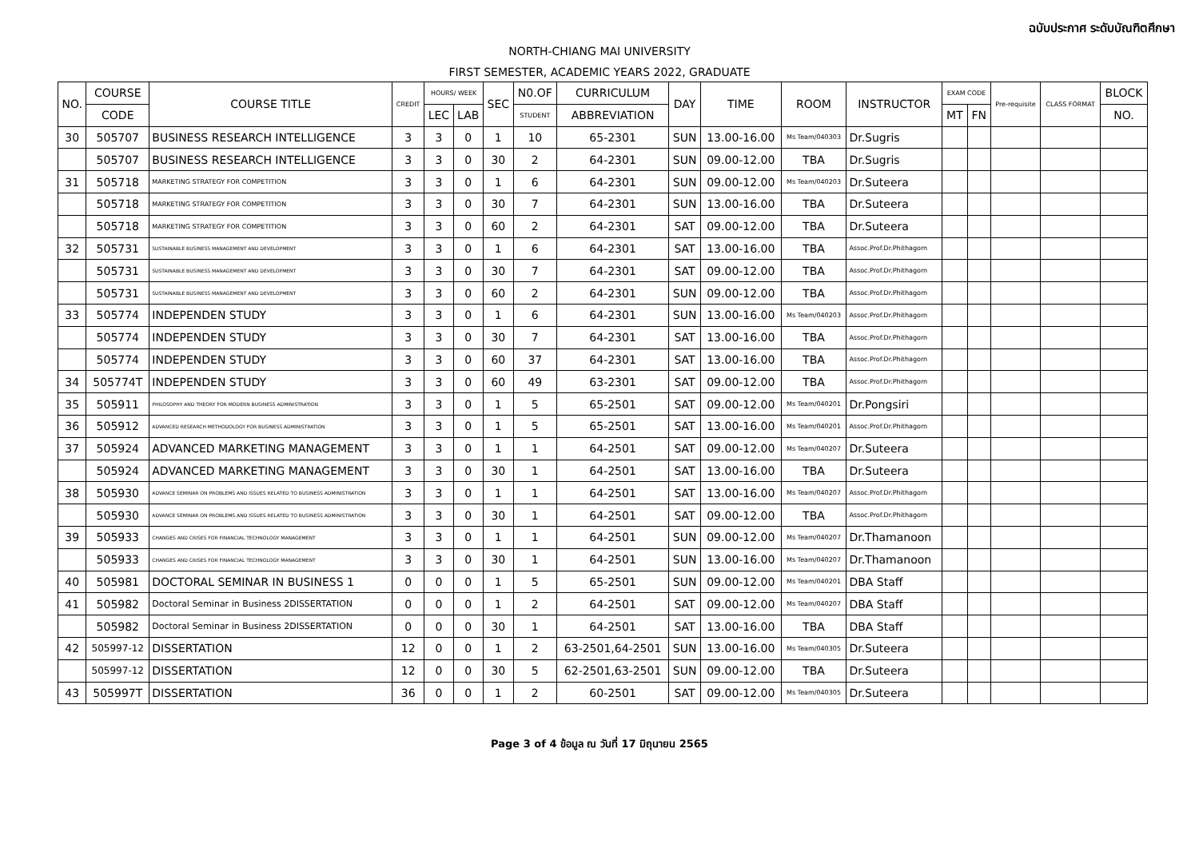ฉบับประกาศ ระดับบัณฑิตศึกษา
NORTH-CHIANG MAI UNIVERSITY
FIRST SEMESTER, ACADEMIC YEARS 2022, GRADUATE
| NO. | COURSE | COURSE TITLE | CREDIT | HOURS/ WEEK | | SEC | N0.OF | CURRICULUM | DAY | TIME | ROOM | INSTRUCTOR | EXAM CODE | | Pre-requisite | CLASS FORMAT | BLOCK |
| --- | --- | --- | --- | --- | --- | --- | --- | --- | --- | --- | --- | --- | --- | --- | --- | --- | --- |
| | CODE | | | LEC | LAB | | STUDENT | ABBREVIATION | | | | | MT | FN | | | NO. |
| 30 | 505707 | BUSINESS RESEARCH INTELLIGENCE | 3 | 3 | 0 | 1 | 10 | 65-2301 | SUN | 13.00-16.00 | Ms Team/040303 | Dr.Sugris | | | | | |
| | 505707 | BUSINESS RESEARCH INTELLIGENCE | 3 | 3 | 0 | 30 | 2 | 64-2301 | SUN | 09.00-12.00 | TBA | Dr.Sugris | | | | | |
| 31 | 505718 | MARKETING STRATEGY FOR COMPETITION | 3 | 3 | 0 | 1 | 6 | 64-2301 | SUN | 09.00-12.00 | Ms Team/040203 | Dr.Suteera | | | | | |
| | 505718 | MARKETING STRATEGY FOR COMPETITION | 3 | 3 | 0 | 30 | 7 | 64-2301 | SUN | 13.00-16.00 | TBA | Dr.Suteera | | | | | |
| | 505718 | MARKETING STRATEGY FOR COMPETITION | 3 | 3 | 0 | 60 | 2 | 64-2301 | SAT | 09.00-12.00 | TBA | Dr.Suteera | | | | | |
| 32 | 505731 | SUSTAINABLE BUSINESS MANAGEMENT AND DEVELOPMENT | 3 | 3 | 0 | 1 | 6 | 64-2301 | SAT | 13.00-16.00 | TBA | Assoc.Prof.Dr.Phithagorn | | | | | |
| | 505731 | SUSTAINABLE BUSINESS MANAGEMENT AND DEVELOPMENT | 3 | 3 | 0 | 30 | 7 | 64-2301 | SAT | 09.00-12.00 | TBA | Assoc.Prof.Dr.Phithagorn | | | | | |
| | 505731 | SUSTAINABLE BUSINESS MANAGEMENT AND DEVELOPMENT | 3 | 3 | 0 | 60 | 2 | 64-2301 | SUN | 09.00-12.00 | TBA | Assoc.Prof.Dr.Phithagorn | | | | | |
| 33 | 505774 | INDEPENDEN STUDY | 3 | 3 | 0 | 1 | 6 | 64-2301 | SUN | 13.00-16.00 | Ms Team/040203 | Assoc.Prof.Dr.Phithagorn | | | | | |
| | 505774 | INDEPENDEN STUDY | 3 | 3 | 0 | 30 | 7 | 64-2301 | SAT | 13.00-16.00 | TBA | Assoc.Prof.Dr.Phithagorn | | | | | |
| | 505774 | INDEPENDEN STUDY | 3 | 3 | 0 | 60 | 37 | 64-2301 | SAT | 13.00-16.00 | TBA | Assoc.Prof.Dr.Phithagorn | | | | | |
| 34 | 505774T | INDEPENDEN STUDY | 3 | 3 | 0 | 60 | 49 | 63-2301 | SAT | 09.00-12.00 | TBA | Assoc.Prof.Dr.Phithagorn | | | | | |
| 35 | 505911 | PHILOSOPHY AND THEORY FOR MODERN BUSINESS ADMINISTRATION | 3 | 3 | 0 | 1 | 5 | 65-2501 | SAT | 09.00-12.00 | Ms Team/040201 | Dr.Pongsiri | | | | | |
| 36 | 505912 | ADVANCED RESEARCH METHODOLOGY FOR BUSINESS ADMINISTRATION | 3 | 3 | 0 | 1 | 5 | 65-2501 | SAT | 13.00-16.00 | Ms Team/040201 | Assoc.Prof.Dr.Phithagorn | | | | | |
| 37 | 505924 | ADVANCED MARKETING MANAGEMENT | 3 | 3 | 0 | 1 | 1 | 64-2501 | SAT | 09.00-12.00 | Ms Team/040207 | Dr.Suteera | | | | | |
| | 505924 | ADVANCED MARKETING MANAGEMENT | 3 | 3 | 0 | 30 | 1 | 64-2501 | SAT | 13.00-16.00 | TBA | Dr.Suteera | | | | | |
| 38 | 505930 | ADVANCE SEMINAR ON PROBLEMS AND ISSUES RELATED TO BUSINESS ADMINISTRATION | 3 | 3 | 0 | 1 | 1 | 64-2501 | SAT | 13.00-16.00 | Ms Team/040207 | Assoc.Prof.Dr.Phithagorn | | | | | |
| | 505930 | ADVANCE SEMINAR ON PROBLEMS AND ISSUES RELATED TO BUSINESS ADMINISTRATION | 3 | 3 | 0 | 30 | 1 | 64-2501 | SAT | 09.00-12.00 | TBA | Assoc.Prof.Dr.Phithagorn | | | | | |
| 39 | 505933 | CHANGES AND CRISES FOR FINANCIAL TECHNOLOGY MANAGEMENT | 3 | 3 | 0 | 1 | 1 | 64-2501 | SUN | 09.00-12.00 | Ms Team/040207 | Dr.Thamanoon | | | | | |
| | 505933 | CHANGES AND CRISES FOR FINANCIAL TECHNOLOGY MANAGEMENT | 3 | 3 | 0 | 30 | 1 | 64-2501 | SUN | 13.00-16.00 | Ms Team/040207 | Dr.Thamanoon | | | | | |
| 40 | 505981 | DOCTORAL SEMINAR IN BUSINESS 1 | 0 | 0 | 0 | 1 | 5 | 65-2501 | SUN | 09.00-12.00 | Ms Team/040201 | DBA Staff | | | | | |
| 41 | 505982 | Doctoral Seminar in Business 2DISSERTATION | 0 | 0 | 0 | 1 | 2 | 64-2501 | SAT | 09.00-12.00 | Ms Team/040207 | DBA Staff | | | | | |
| | 505982 | Doctoral Seminar in Business 2DISSERTATION | 0 | 0 | 0 | 30 | 1 | 64-2501 | SAT | 13.00-16.00 | TBA | DBA Staff | | | | | |
| 42 | 505997-12 | DISSERTATION | 12 | 0 | 0 | 1 | 2 | 63-2501,64-2501 | SUN | 13.00-16.00 | Ms Team/040305 | Dr.Suteera | | | | | |
| | 505997-12 | DISSERTATION | 12 | 0 | 0 | 30 | 5 | 62-2501,63-2501 | SUN | 09.00-12.00 | TBA | Dr.Suteera | | | | | |
| 43 | 505997T | DISSERTATION | 36 | 0 | 0 | 1 | 2 | 60-2501 | SAT | 09.00-12.00 | Ms Team/040305 | Dr.Suteera | | | | | |
Page 3 of 4 ข้อมูล ณ วันที่ 17 มิถุนายน 2565